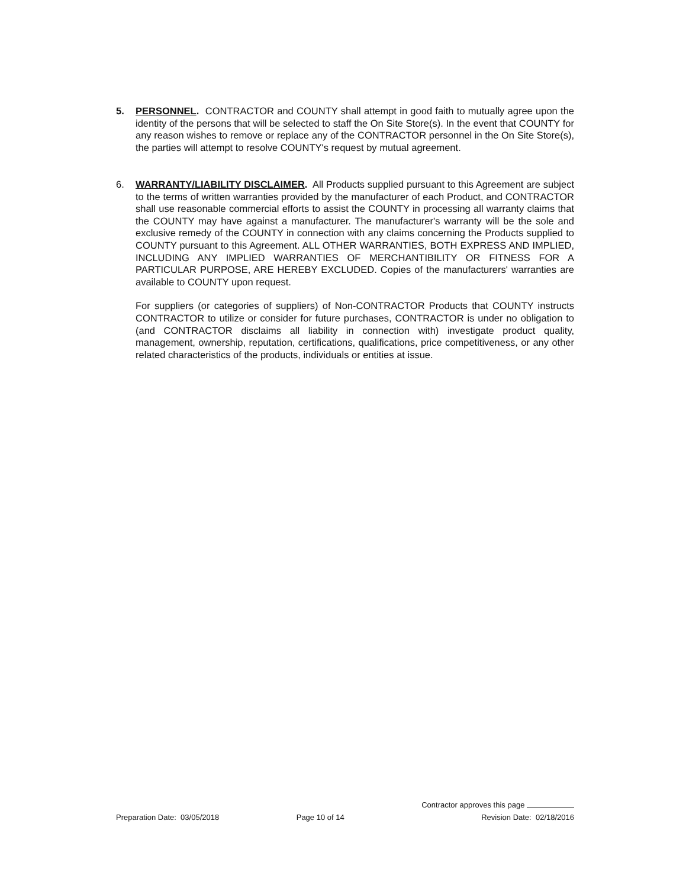5.
PERSONNEL. CONTRACTOR and COUNTY shall attempt in good faith to mutually agree upon the identity of the persons that will be selected to staff the On Site Store(s). In the event that COUNTY for any reason wishes to remove or replace any of the CONTRACTOR personnel in the On Site Store(s), the parties will attempt to resolve COUNTY's request by mutual agreement.
6.
WARRANTY/LIABILITY DISCLAIMER. All Products supplied pursuant to this Agreement are subject to the terms of written warranties provided by the manufacturer of each Product, and CONTRACTOR shall use reasonable commercial efforts to assist the COUNTY in processing all warranty claims that the COUNTY may have against a manufacturer. The manufacturer's warranty will be the sole and exclusive remedy of the COUNTY in connection with any claims concerning the Products supplied to COUNTY pursuant to this Agreement. ALL OTHER WARRANTIES, BOTH EXPRESS AND IMPLIED, INCLUDING ANY IMPLIED WARRANTIES OF MERCHANTIBILITY OR FITNESS FOR A PARTICULAR PURPOSE, ARE HEREBY EXCLUDED. Copies of the manufacturers' warranties are available to COUNTY upon request.
For suppliers (or categories of suppliers) of Non-CONTRACTOR Products that COUNTY instructs CONTRACTOR to utilize or consider for future purchases, CONTRACTOR is under no obligation to (and CONTRACTOR disclaims all liability in connection with) investigate product quality, management, ownership, reputation, certifications, qualifications, price competitiveness, or any other related characteristics of the products, individuals or entities at issue.
Preparation Date: 03/05/2018
Page 10 of 14
Contractor approves this page
Revision Date: 02/18/2016